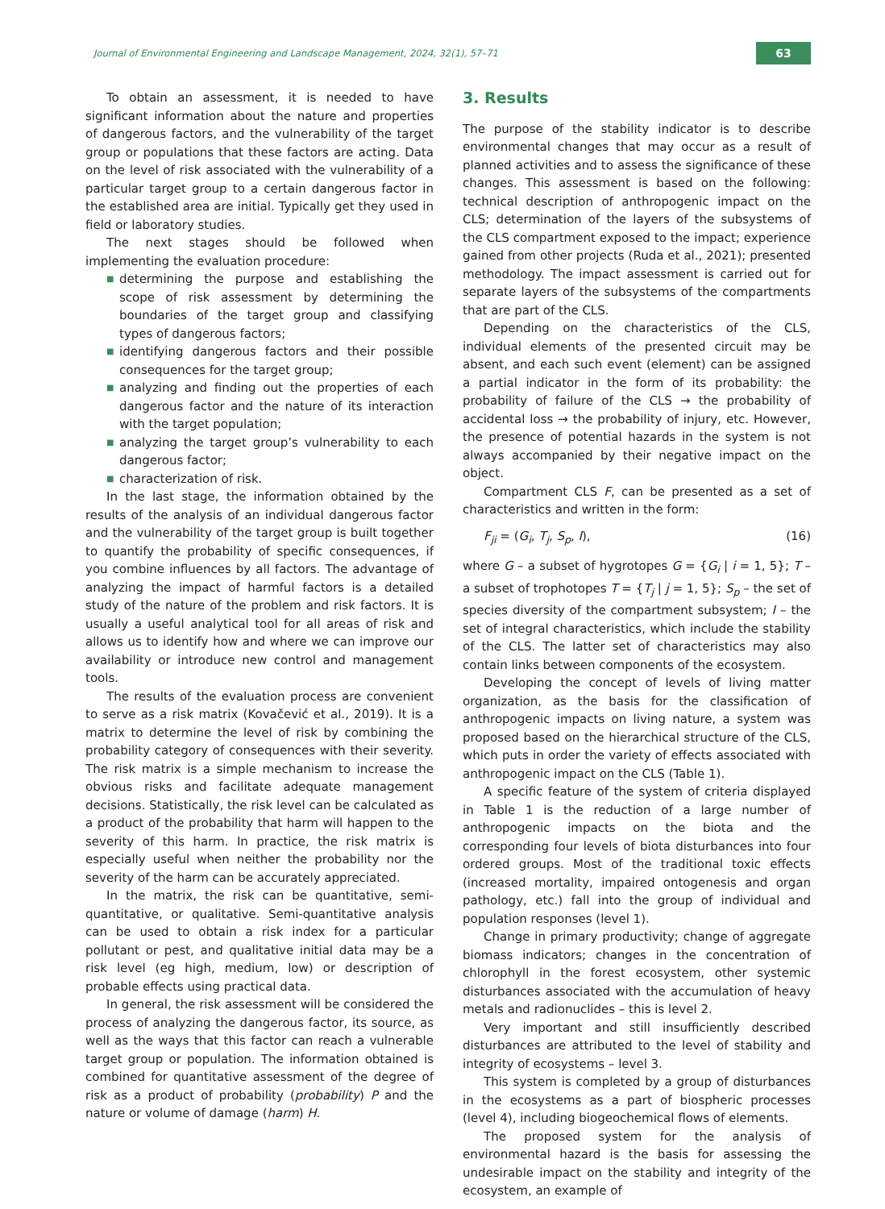Journal of Environmental Engineering and Landscape Management, 2024, 32(1), 57–71
63
To obtain an assessment, it is needed to have significant information about the nature and properties of dangerous factors, and the vulnerability of the target group or populations that these factors are acting. Data on the level of risk associated with the vulnerability of a particular target group to a certain dangerous factor in the established area are initial. Typically get they used in field or laboratory studies.
The next stages should be followed when implementing the evaluation procedure:
■ determining the purpose and establishing the scope of risk assessment by determining the boundaries of the target group and classifying types of dangerous factors;
■ identifying dangerous factors and their possible consequences for the target group;
■ analyzing and finding out the properties of each dangerous factor and the nature of its interaction with the target population;
■ analyzing the target group’s vulnerability to each dangerous factor;
■ characterization of risk.
In the last stage, the information obtained by the results of the analysis of an individual dangerous factor and the vulnerability of the target group is built together to quantify the probability of specific consequences, if you combine influences by all factors. The advantage of analyzing the impact of harmful factors is a detailed study of the nature of the problem and risk factors. It is usually a useful analytical tool for all areas of risk and allows us to identify how and where we can improve our availability or introduce new control and management tools.
The results of the evaluation process are convenient to serve as a risk matrix (Kovačević et al., 2019). It is a matrix to determine the level of risk by combining the probability category of consequences with their severity. The risk matrix is a simple mechanism to increase the obvious risks and facilitate adequate management decisions. Statistically, the risk level can be calculated as a product of the probability that harm will happen to the severity of this harm. In practice, the risk matrix is especially useful when neither the probability nor the severity of the harm can be accurately appreciated.
In the matrix, the risk can be quantitative, semi-quantitative, or qualitative. Semi-quantitative analysis can be used to obtain a risk index for a particular pollutant or pest, and qualitative initial data may be a risk level (eg high, medium, low) or description of probable effects using practical data.
In general, the risk assessment will be considered the process of analyzing the dangerous factor, its source, as well as the ways that this factor can reach a vulnerable target group or population. The information obtained is combined for quantitative assessment of the degree of risk as a product of probability (probability) P and the nature or volume of damage (harm) H.
3. Results
The purpose of the stability indicator is to describe environmental changes that may occur as a result of planned activities and to assess the significance of these changes. This assessment is based on the following: technical description of anthropogenic impact on the CLS; determination of the layers of the subsystems of the CLS compartment exposed to the impact; experience gained from other projects (Ruda et al., 2021); presented methodology. The impact assessment is carried out for separate layers of the subsystems of the compartments that are part of the CLS.
Depending on the characteristics of the CLS, individual elements of the presented circuit may be absent, and each such event (element) can be assigned a partial indicator in the form of its probability: the probability of failure of the CLS → the probability of accidental loss → the probability of injury, etc. However, the presence of potential hazards in the system is not always accompanied by their negative impact on the object.
Compartment CLS F, can be presented as a set of characteristics and written in the form:
F<sub>ji</sub> = (G<sub>i</sub>, T<sub>j</sub>, S<sub>p</sub>, I), (16)
where G – a subset of hygrotopes G = {G<sub>i</sub> | i = 1, 5}; T – a subset of trophotopes T = {T<sub>j</sub> | j = 1, 5}; S<sub>p</sub> – the set of species diversity of the compartment subsystem; I – the set of integral characteristics, which include the stability of the CLS. The latter set of characteristics may also contain links between components of the ecosystem.
Developing the concept of levels of living matter organization, as the basis for the classification of anthropogenic impacts on living nature, a system was proposed based on the hierarchical structure of the CLS, which puts in order the variety of effects associated with anthropogenic impact on the CLS (Table 1).
A specific feature of the system of criteria displayed in Table 1 is the reduction of a large number of anthropogenic impacts on the biota and the corresponding four levels of biota disturbances into four ordered groups. Most of the traditional toxic effects (increased mortality, impaired ontogenesis and organ pathology, etc.) fall into the group of individual and population responses (level 1).
Change in primary productivity; change of aggregate biomass indicators; changes in the concentration of chlorophyll in the forest ecosystem, other systemic disturbances associated with the accumulation of heavy metals and radionuclides – this is level 2.
Very important and still insufficiently described disturbances are attributed to the level of stability and integrity of ecosystems – level 3.
This system is completed by a group of disturbances in the ecosystems as a part of biospheric processes (level 4), including biogeochemical flows of elements.
The proposed system for the analysis of environmental hazard is the basis for assessing the undesirable impact on the stability and integrity of the ecosystem, an example of